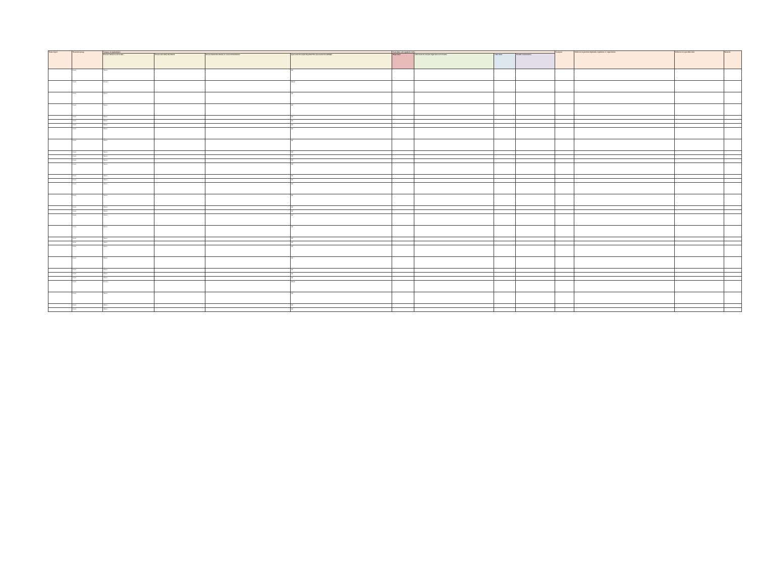| Name of pest | Taxonomic group | Category of regulated pest | | | | Association with regulated articles | | | | Synonyms | Reference to pertinent legislation, regulations, or requirements | Reference to a pest data sheet | Remarks |
| --- | --- | --- | --- | --- | --- | --- | --- | --- | --- | --- | --- | --- | --- |
| | | Presence/ absence in Sri Lanka | Present and widely distributed | Present limited distribution or restricted distribution | Quarantine Pest (QP)/ Regulated Non Quarantine Pest (RNQP) | Major hosts | Other hosts of economic importance to Sri Lanka | Other hosts | Possible contamination | | | | |
| | Insect | Absent | | | QP | | | | | | | | |
| | Insect | Present | | | RNQP | | | | | | | | |
| | Insect | Absent | | | QP | | | | | | | | |
| | Insect | Absent | | | QP | | | | | | | | |
| | Insect | Absent | | | QP | | | | | | | | |
| | Insect | Absent | | | QP | | | | | | | | |
| | Insect | Absent | | | QP | | | | | | | | |
| | Insect | Absent | | | QP | | | | | | | | |
| | Insect | Absent | | | QP | | | | | | | | |
| | Insect | Absent | | | QP | | | | | | | | |
| | Insect | Absent | | | QP | | | | | | | | |
| | Insect | Absent | | | QP | | | | | | | | |
| | Insect | Absent | | | QP | | | | | | | | |
| | Insect | Absent | | | QP | | | | | | | | |
| | Insect | Absent | | | QP | | | | | | | | |
| | Insect | Absent | | | QP | | | | | | | | |
| | Insect | Absent | | | QP | | | | | | | | |
| | Insect | Absent | | | QP | | | | | | | | |
| | Insect | Absent | | | QP | | | | | | | | |
| | Insect | Absent | | | QP | | | | | | | | |
| | Insect | Absent | | | QP | | | | | | | | |
| | Insect | Absent | | | QP | | | | | | | | |
| | Insect | Absent | | | QP | | | | | | | | |
| | Insect | Absent | | | QP | | | | | | | | |
| | Insect | Absent | | | QP | | | | | | | | |
| | Insect | Absent | | | QP | | | | | | | | |
| | Insect | Absent | | | QP | | | | | | | | |
| | Insect | Absent | | | QP | | | | | | | | |
| | Insect | Present | | | RNQP | | | | | | | | |
| | Insect | Absent | | | QP | | | | | | | | |
| | Insect | Absent | | | QP | | | | | | | | |
| | Insect | Absent | | | QP | | | | | | | | |